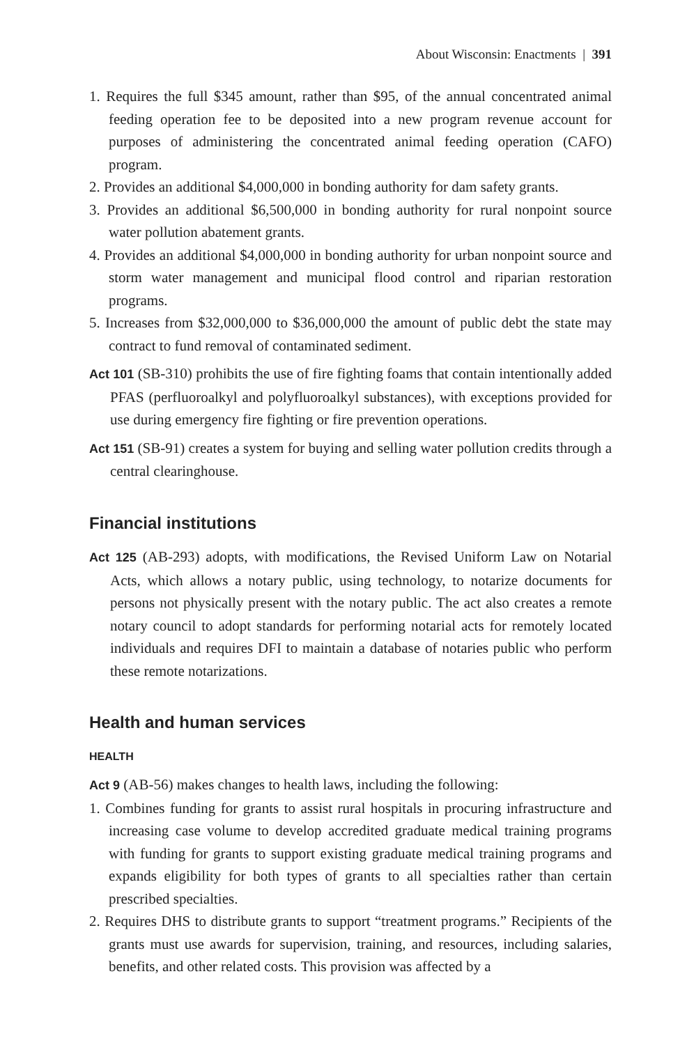About Wisconsin: Enactments | 391
1. Requires the full $345 amount, rather than $95, of the annual concentrated animal feeding operation fee to be deposited into a new program revenue account for purposes of administering the concentrated animal feeding operation (CAFO) program.
2. Provides an additional $4,000,000 in bonding authority for dam safety grants.
3. Provides an additional $6,500,000 in bonding authority for rural nonpoint source water pollution abatement grants.
4. Provides an additional $4,000,000 in bonding authority for urban nonpoint source and storm water management and municipal flood control and riparian restoration programs.
5. Increases from $32,000,000 to $36,000,000 the amount of public debt the state may contract to fund removal of contaminated sediment.
Act 101 (SB-310) prohibits the use of fire fighting foams that contain intentionally added PFAS (perfluoroalkyl and polyfluoroalkyl substances), with exceptions provided for use during emergency fire fighting or fire prevention operations.
Act 151 (SB-91) creates a system for buying and selling water pollution credits through a central clearinghouse.
Financial institutions
Act 125 (AB-293) adopts, with modifications, the Revised Uniform Law on Notarial Acts, which allows a notary public, using technology, to notarize documents for persons not physically present with the notary public. The act also creates a remote notary council to adopt standards for performing notarial acts for remotely located individuals and requires DFI to maintain a database of notaries public who perform these remote notarizations.
Health and human services
HEALTH
Act 9 (AB-56) makes changes to health laws, including the following:
1. Combines funding for grants to assist rural hospitals in procuring infrastructure and increasing case volume to develop accredited graduate medical training programs with funding for grants to support existing graduate medical training programs and expands eligibility for both types of grants to all specialties rather than certain prescribed specialties.
2. Requires DHS to distribute grants to support “treatment programs.” Recipients of the grants must use awards for supervision, training, and resources, including salaries, benefits, and other related costs. This provision was affected by a